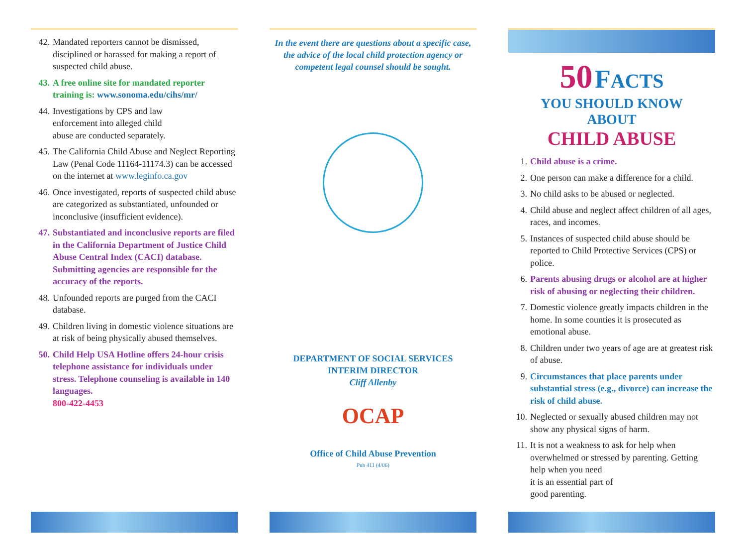42. Mandated reporters cannot be dismissed, disciplined or harassed for making a report of suspected child abuse.
43. A free online site for mandated reporter training is: www.sonoma.edu/cihs/mr/
44. Investigations by CPS and law
enforcement into alleged child
abuse are conducted separately.
45. The California Child Abuse and Neglect Reporting Law (Penal Code 11164-11174.3) can be accessed on the internet at www.leginfo.ca.gov
46. Once investigated, reports of suspected child abuse are categorized as substantiated, unfounded or inconclusive (insufficient evidence).
47. Substantiated and inconclusive reports are filed in the California Department of Justice Child Abuse Central Index (CACI) database. Submitting agencies are responsible for the accuracy of the reports.
48. Unfounded reports are purged from the CACI database.
49. Children living in domestic violence situations are at risk of being physically abused themselves.
50. Child Help USA Hotline offers 24-hour crisis telephone assistance for individuals under stress. Telephone counseling is available in 140 languages.
800-422-4453
In the event there are questions about a specific case, the advice of the local child protection agency or competent legal counsel should be sought.
DEPARTMENT OF SOCIAL SERVICES
INTERIM DIRECTOR
Cliff Allenby
OCAP
Office of Child Abuse Prevention
Pub 411 (4/06)
50 FACTS
YOU SHOULD KNOW
ABOUT
CHILD ABUSE
1. Child abuse is a crime.
2. One person can make a difference for a child.
3. No child asks to be abused or neglected.
4. Child abuse and neglect affect children of all ages, races, and incomes.
5. Instances of suspected child abuse should be reported to Child Protective Services (CPS) or police.
6. Parents abusing drugs or alcohol are at higher risk of abusing or neglecting their children.
7. Domestic violence greatly impacts children in the home. In some counties it is prosecuted as emotional abuse.
8. Children under two years of age are at greatest risk of abuse.
9. Circumstances that place parents under substantial stress (e.g., divorce) can increase the risk of child abuse.
10. Neglected or sexually abused children may not show any physical signs of harm.
11. It is not a weakness to ask for help when overwhelmed or stressed by parenting. Getting help when you need
it is an essential part of
good parenting.